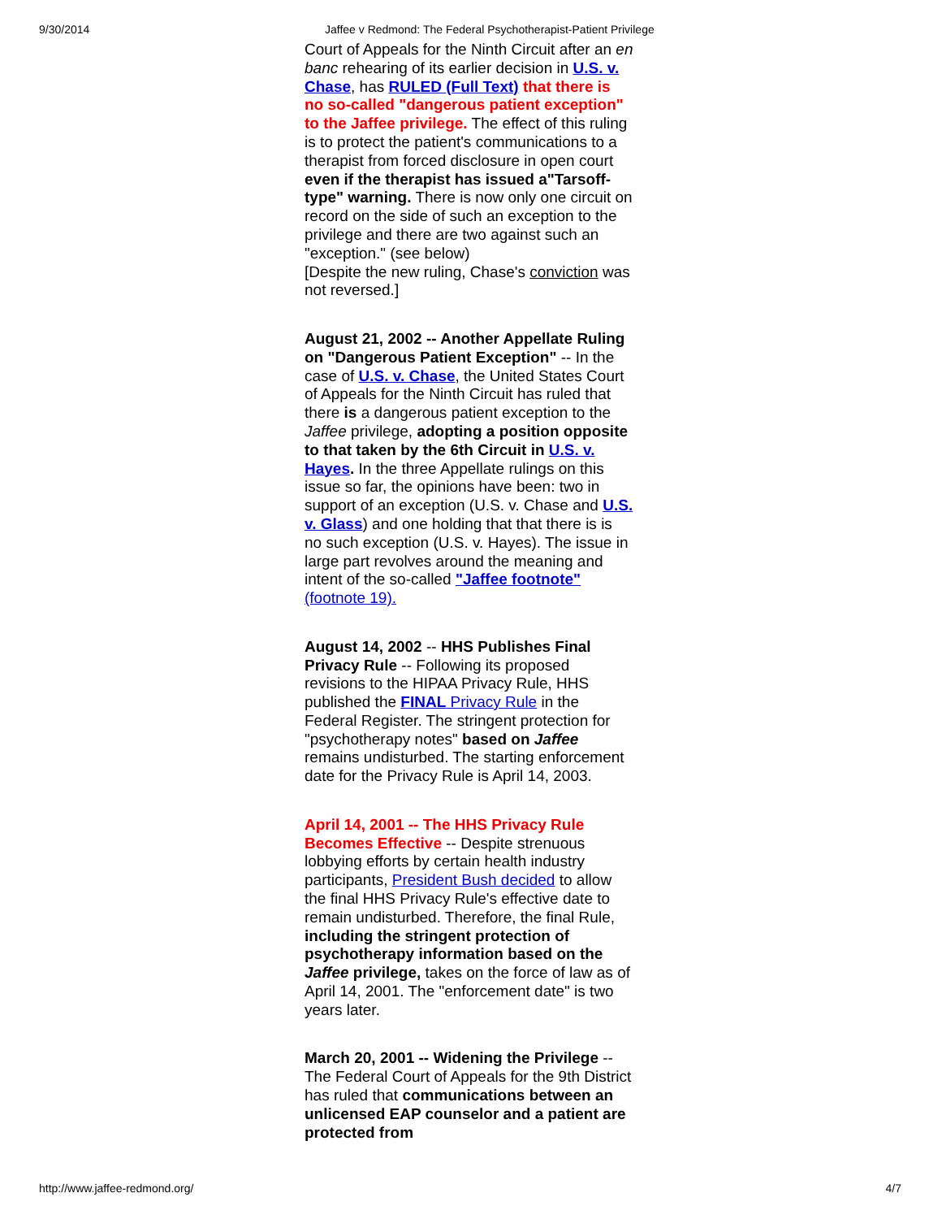9/30/2014 Jaffee v Redmond: The Federal Psychotherapist-Patient Privilege
Court of Appeals for the Ninth Circuit after an en banc rehearing of its earlier decision in U.S. v. Chase, has RULED (Full Text) that there is no so-called "dangerous patient exception" to the Jaffee privilege. The effect of this ruling is to protect the patient's communications to a therapist from forced disclosure in open court even if the therapist has issued a"Tarsoff-type" warning. There is now only one circuit on record on the side of such an exception to the privilege and there are two against such an "exception." (see below)
[Despite the new ruling, Chase's conviction was not reversed.]
August 21, 2002 -- Another Appellate Ruling on "Dangerous Patient Exception" -- In the case of U.S. v. Chase, the United States Court of Appeals for the Ninth Circuit has ruled that there is a dangerous patient exception to the Jaffee privilege, adopting a position opposite to that taken by the 6th Circuit in U.S. v. Hayes. In the three Appellate rulings on this issue so far, the opinions have been: two in support of an exception (U.S. v. Chase and U.S. v. Glass) and one holding that that there is is no such exception (U.S. v. Hayes). The issue in large part revolves around the meaning and intent of the so-called "Jaffee footnote" (footnote 19).
August 14, 2002 -- HHS Publishes Final Privacy Rule -- Following its proposed revisions to the HIPAA Privacy Rule, HHS published the FINAL Privacy Rule in the Federal Register. The stringent protection for "psychotherapy notes" based on Jaffee remains undisturbed. The starting enforcement date for the Privacy Rule is April 14, 2003.
April 14, 2001 -- The HHS Privacy Rule Becomes Effective -- Despite strenuous lobbying efforts by certain health industry participants, President Bush decided to allow the final HHS Privacy Rule's effective date to remain undisturbed. Therefore, the final Rule, including the stringent protection of psychotherapy information based on the Jaffee privilege, takes on the force of law as of April 14, 2001. The "enforcement date" is two years later.
March 20, 2001 -- Widening the Privilege -- The Federal Court of Appeals for the 9th District has ruled that communications between an unlicensed EAP counselor and a patient are protected from
http://www.jaffee-redmond.org/ 4/7